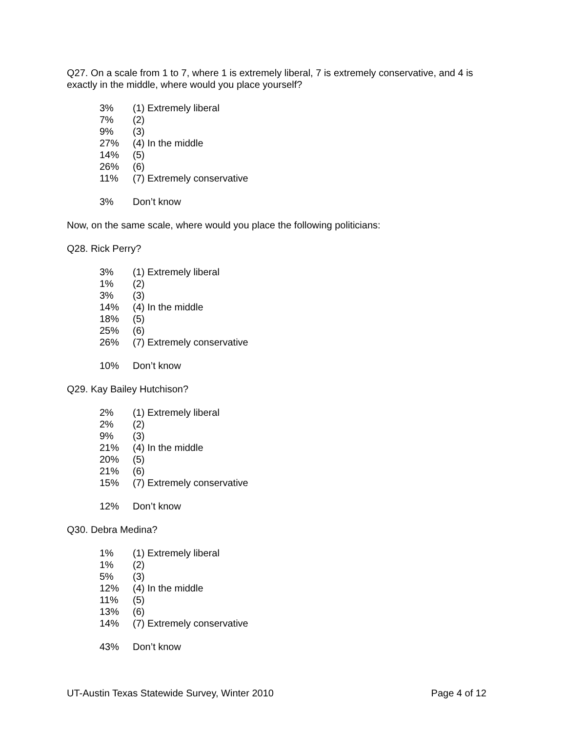Q27. On a scale from 1 to 7, where 1 is extremely liberal, 7 is extremely conservative, and 4 is exactly in the middle, where would you place yourself?
| 3% | (1) Extremely liberal |
| 7% | (2) |
| 9% | (3) |
| 27% | (4) In the middle |
| 14% | (5) |
| 26% | (6) |
| 11% | (7) Extremely conservative |
| 3% | Don’t know |
Now, on the same scale, where would you place the following politicians:
Q28. Rick Perry?
| 3% | (1) Extremely liberal |
| 1% | (2) |
| 3% | (3) |
| 14% | (4) In the middle |
| 18% | (5) |
| 25% | (6) |
| 26% | (7) Extremely conservative |
| 10% | Don’t know |
Q29. Kay Bailey Hutchison?
| 2% | (1) Extremely liberal |
| 2% | (2) |
| 9% | (3) |
| 21% | (4) In the middle |
| 20% | (5) |
| 21% | (6) |
| 15% | (7) Extremely conservative |
| 12% | Don’t know |
Q30. Debra Medina?
| 1% | (1) Extremely liberal |
| 1% | (2) |
| 5% | (3) |
| 12% | (4) In the middle |
| 11% | (5) |
| 13% | (6) |
| 14% | (7) Extremely conservative |
| 43% | Don’t know |
UT-Austin Texas Statewide Survey, Winter 2010 Page 4 of 12